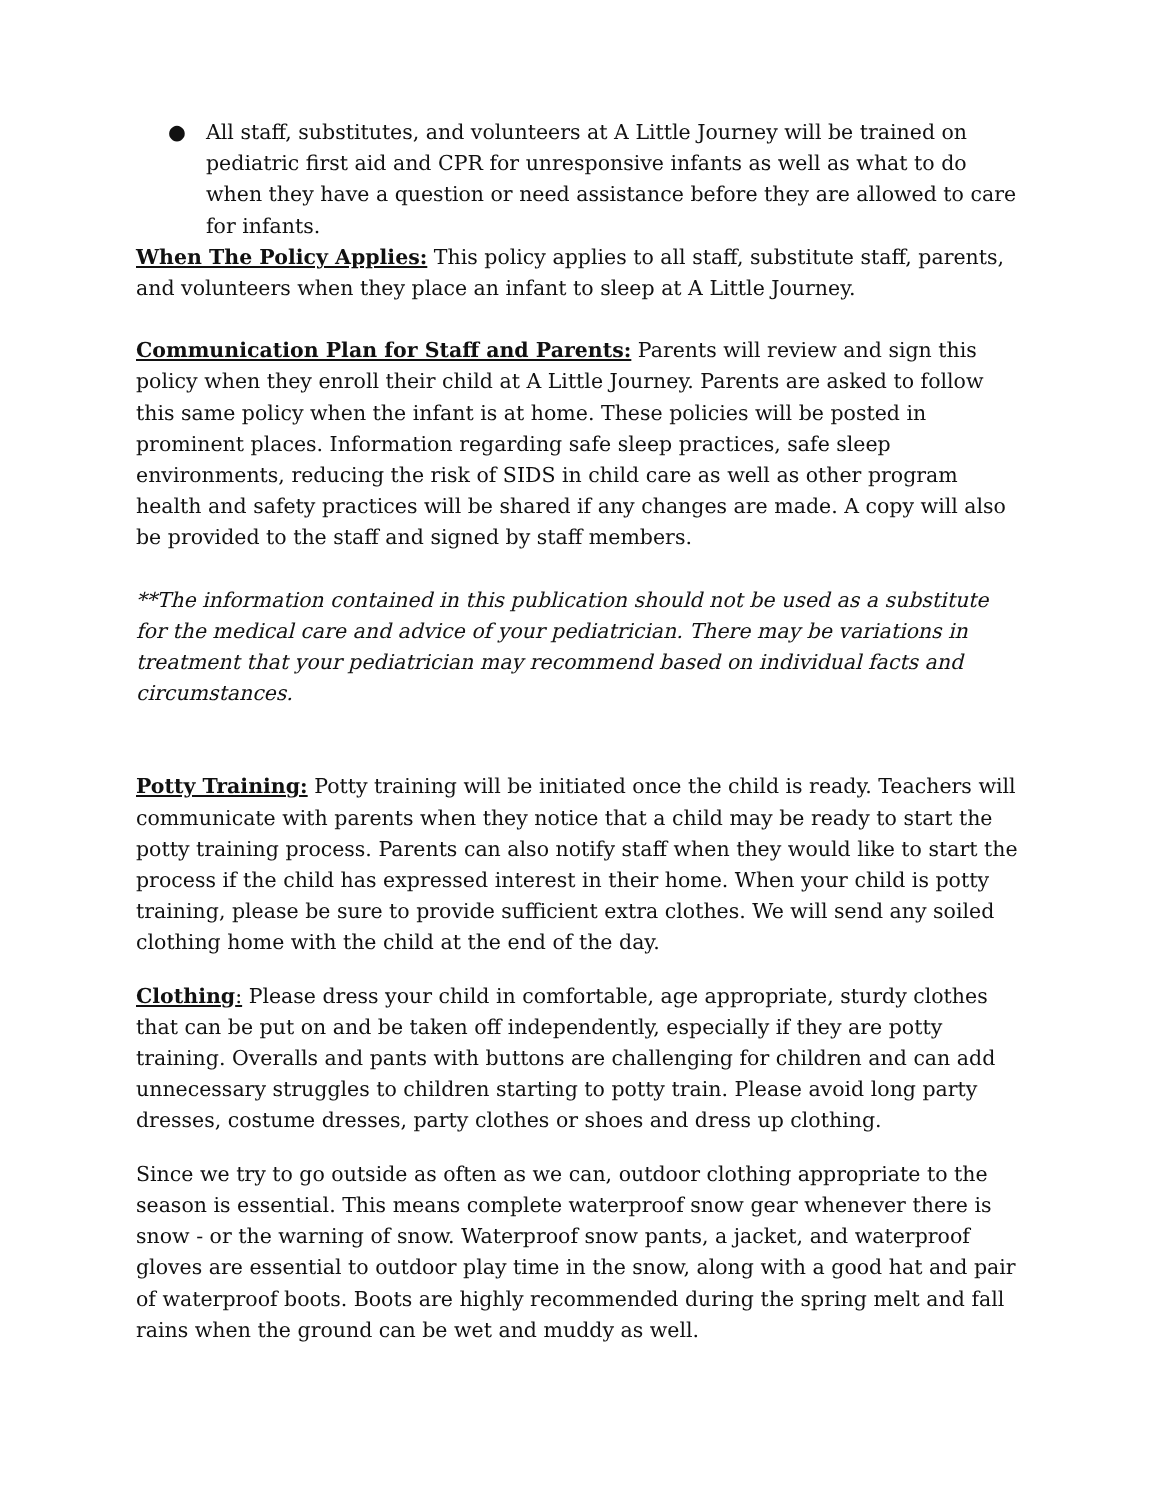● All staff, substitutes, and volunteers at A Little Journey will be trained on pediatric first aid and CPR for unresponsive infants as well as what to do when they have a question or need assistance before they are allowed to care for infants.
When The Policy Applies: This policy applies to all staff, substitute staff, parents, and volunteers when they place an infant to sleep at A Little Journey.
Communication Plan for Staff and Parents: Parents will review and sign this policy when they enroll their child at A Little Journey. Parents are asked to follow this same policy when the infant is at home. These policies will be posted in prominent places. Information regarding safe sleep practices, safe sleep environments, reducing the risk of SIDS in child care as well as other program health and safety practices will be shared if any changes are made. A copy will also be provided to the staff and signed by staff members.
**The information contained in this publication should not be used as a substitute for the medical care and advice of your pediatrician. There may be variations in treatment that your pediatrician may recommend based on individual facts and circumstances.
Potty Training: Potty training will be initiated once the child is ready. Teachers will communicate with parents when they notice that a child may be ready to start the potty training process. Parents can also notify staff when they would like to start the process if the child has expressed interest in their home. When your child is potty training, please be sure to provide sufficient extra clothes. We will send any soiled clothing home with the child at the end of the day.
Clothing: Please dress your child in comfortable, age appropriate, sturdy clothes that can be put on and be taken off independently, especially if they are potty training. Overalls and pants with buttons are challenging for children and can add unnecessary struggles to children starting to potty train. Please avoid long party dresses, costume dresses, party clothes or shoes and dress up clothing.
Since we try to go outside as often as we can, outdoor clothing appropriate to the season is essential. This means complete waterproof snow gear whenever there is snow - or the warning of snow. Waterproof snow pants, a jacket, and waterproof gloves are essential to outdoor play time in the snow, along with a good hat and pair of waterproof boots. Boots are highly recommended during the spring melt and fall rains when the ground can be wet and muddy as well.